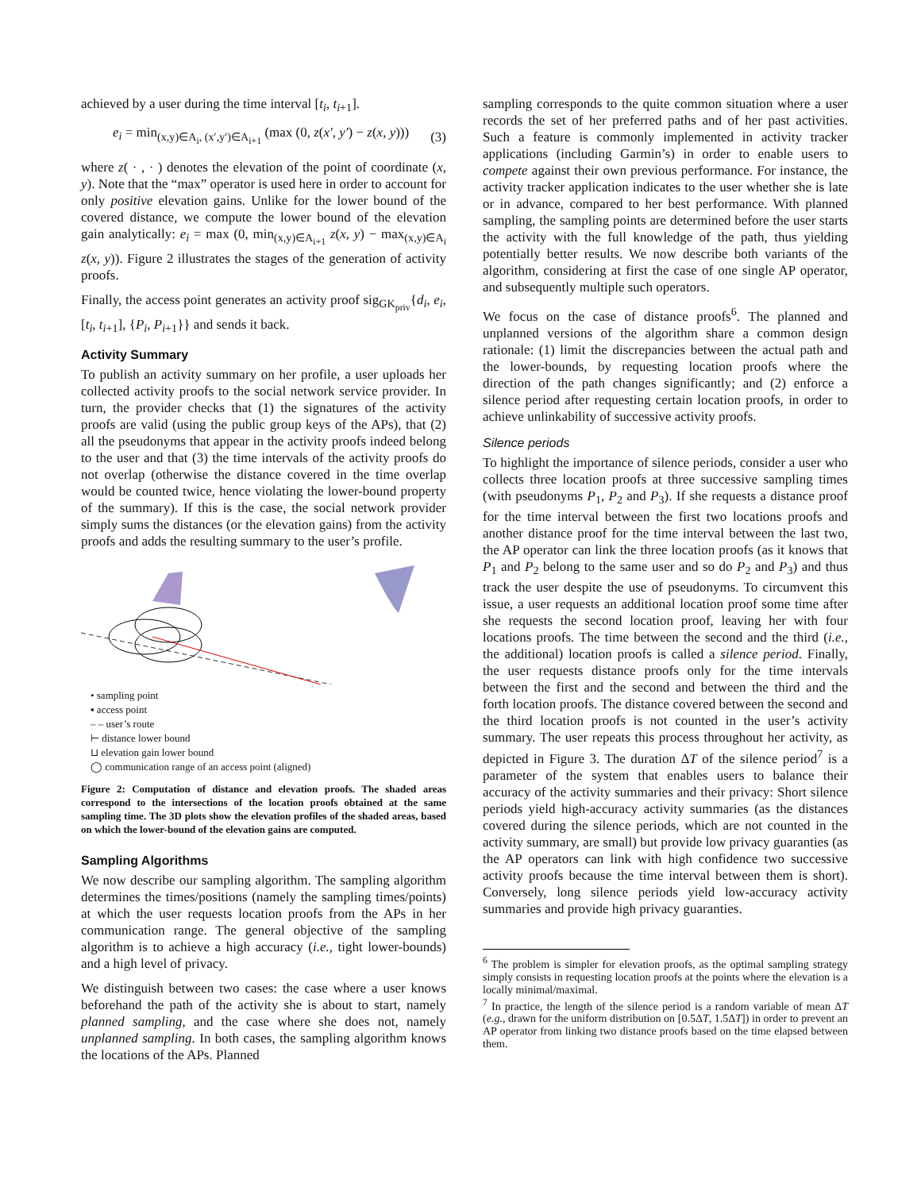achieved by a user during the time interval [t<sub>i</sub>, t<sub>i+1</sub>].
e<sub>i</sub> = min<sub>(x,y)∈A<sub>i</sub>, (x′,y′)∈A<sub>i+1</sub></sub> (max (0, z(x′, y′) − z(x, y))) (3)
where z( · , · ) denotes the elevation of the point of coordinate (x, y). Note that the “max” operator is used here in order to account for only positive elevation gains. Unlike for the lower bound of the covered distance, we compute the lower bound of the elevation gain analytically: e<sub>i</sub> = max (0, min<sub>(x,y)∈A<sub>i+1</sub></sub> z(x, y) − max<sub>(x,y)∈A<sub>i</sub></sub> z(x, y)). Figure 2 illustrates the stages of the generation of activity proofs.
Finally, the access point generates an activity proof sig<sub>GK<sub>priv</sub></sub>{d<sub>i</sub>, e<sub>i</sub>, [t<sub>i</sub>, t<sub>i+1</sub>], {P<sub>i</sub>, P<sub>i+1</sub>}} and sends it back.
Activity Summary
To publish an activity summary on her profile, a user uploads her collected activity proofs to the social network service provider. In turn, the provider checks that (1) the signatures of the activity proofs are valid (using the public group keys of the APs), that (2) all the pseudonyms that appear in the activity proofs indeed belong to the user and that (3) the time intervals of the activity proofs do not overlap (otherwise the distance covered in the time overlap would be counted twice, hence violating the lower-bound property of the summary). If this is the case, the social network provider simply sums the distances (or the elevation gains) from the activity proofs and adds the resulting summary to the user’s profile.
• sampling point
▪ access point
– – user’s route
⊢ distance lower bound
⊔ elevation gain lower bound
◯ communication range of an access point (aligned)
Figure 2: Computation of distance and elevation proofs. The shaded areas correspond to the intersections of the location proofs obtained at the same sampling time. The 3D plots show the elevation profiles of the shaded areas, based on which the lower-bound of the elevation gains are computed.
Sampling Algorithms
We now describe our sampling algorithm. The sampling algorithm determines the times/positions (namely the sampling times/points) at which the user requests location proofs from the APs in her communication range. The general objective of the sampling algorithm is to achieve a high accuracy (i.e., tight lower-bounds) and a high level of privacy.
We distinguish between two cases: the case where a user knows beforehand the path of the activity she is about to start, namely planned sampling, and the case where she does not, namely unplanned sampling. In both cases, the sampling algorithm knows the locations of the APs. Planned
sampling corresponds to the quite common situation where a user records the set of her preferred paths and of her past activities. Such a feature is commonly implemented in activity tracker applications (including Garmin’s) in order to enable users to compete against their own previous performance. For instance, the activity tracker application indicates to the user whether she is late or in advance, compared to her best performance. With planned sampling, the sampling points are determined before the user starts the activity with the full knowledge of the path, thus yielding potentially better results. We now describe both variants of the algorithm, considering at first the case of one single AP operator, and subsequently multiple such operators.
We focus on the case of distance proofs<sup>6</sup>. The planned and unplanned versions of the algorithm share a common design rationale: (1) limit the discrepancies between the actual path and the lower-bounds, by requesting location proofs where the direction of the path changes significantly; and (2) enforce a silence period after requesting certain location proofs, in order to achieve unlinkability of successive activity proofs.
Silence periods
To highlight the importance of silence periods, consider a user who collects three location proofs at three successive sampling times (with pseudonyms P<sub>1</sub>, P<sub>2</sub> and P<sub>3</sub>). If she requests a distance proof for the time interval between the first two locations proofs and another distance proof for the time interval between the last two, the AP operator can link the three location proofs (as it knows that P<sub>1</sub> and P<sub>2</sub> belong to the same user and so do P<sub>2</sub> and P<sub>3</sub>) and thus track the user despite the use of pseudonyms. To circumvent this issue, a user requests an additional location proof some time after she requests the second location proof, leaving her with four locations proofs. The time between the second and the third (i.e., the additional) location proofs is called a silence period. Finally, the user requests distance proofs only for the time intervals between the first and the second and between the third and the forth location proofs. The distance covered between the second and the third location proofs is not counted in the user’s activity summary. The user repeats this process throughout her activity, as depicted in Figure 3. The duration ΔT of the silence period<sup>7</sup> is a parameter of the system that enables users to balance their accuracy of the activity summaries and their privacy: Short silence periods yield high-accuracy activity summaries (as the distances covered during the silence periods, which are not counted in the activity summary, are small) but provide low privacy guaranties (as the AP operators can link with high confidence two successive activity proofs because the time interval between them is short). Conversely, long silence periods yield low-accuracy activity summaries and provide high privacy guaranties.
<sup>6</sup> The problem is simpler for elevation proofs, as the optimal sampling strategy simply consists in requesting location proofs at the points where the elevation is a locally minimal/maximal.
<sup>7</sup> In practice, the length of the silence period is a random variable of mean ΔT (e.g., drawn for the uniform distribution on [0.5ΔT, 1.5ΔT]) in order to prevent an AP operator from linking two distance proofs based on the time elapsed between them.